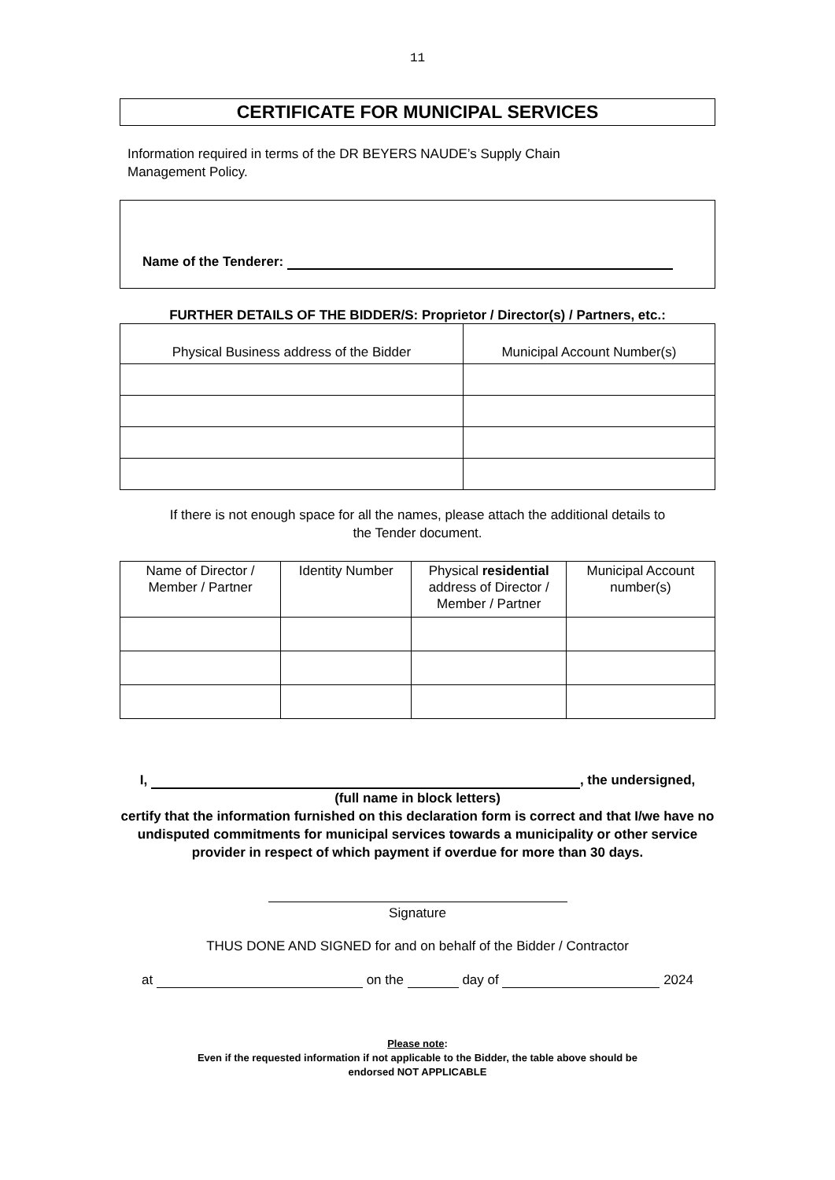11
CERTIFICATE FOR MUNICIPAL SERVICES
Information required in terms of the DR BEYERS NAUDE’s Supply Chain
Management Policy.
Name of the Tenderer:
FURTHER DETAILS OF THE BIDDER/S: Proprietor / Director(s) / Partners, etc.:
| Physical Business address of the Bidder | Municipal Account Number(s) |
If there is not enough space for all the names, please attach the additional details to
the Tender document.
| Name of Director / Member / Partner | Identity Number | Physical residential address of Director / Member / Partner | Municipal Account number(s) |
I, , the undersigned,
(full name in block letters)
certify that the information furnished on this declaration form is correct and that I/we have no undisputed commitments for municipal services towards a municipality or other service provider in respect of which payment if overdue for more than 30 days.
Signature
THUS DONE AND SIGNED for and on behalf of the Bidder / Contractor
at on the day of 2024
Please note:
Even if the requested information if not applicable to the Bidder, the table above should be
endorsed NOT APPLICABLE